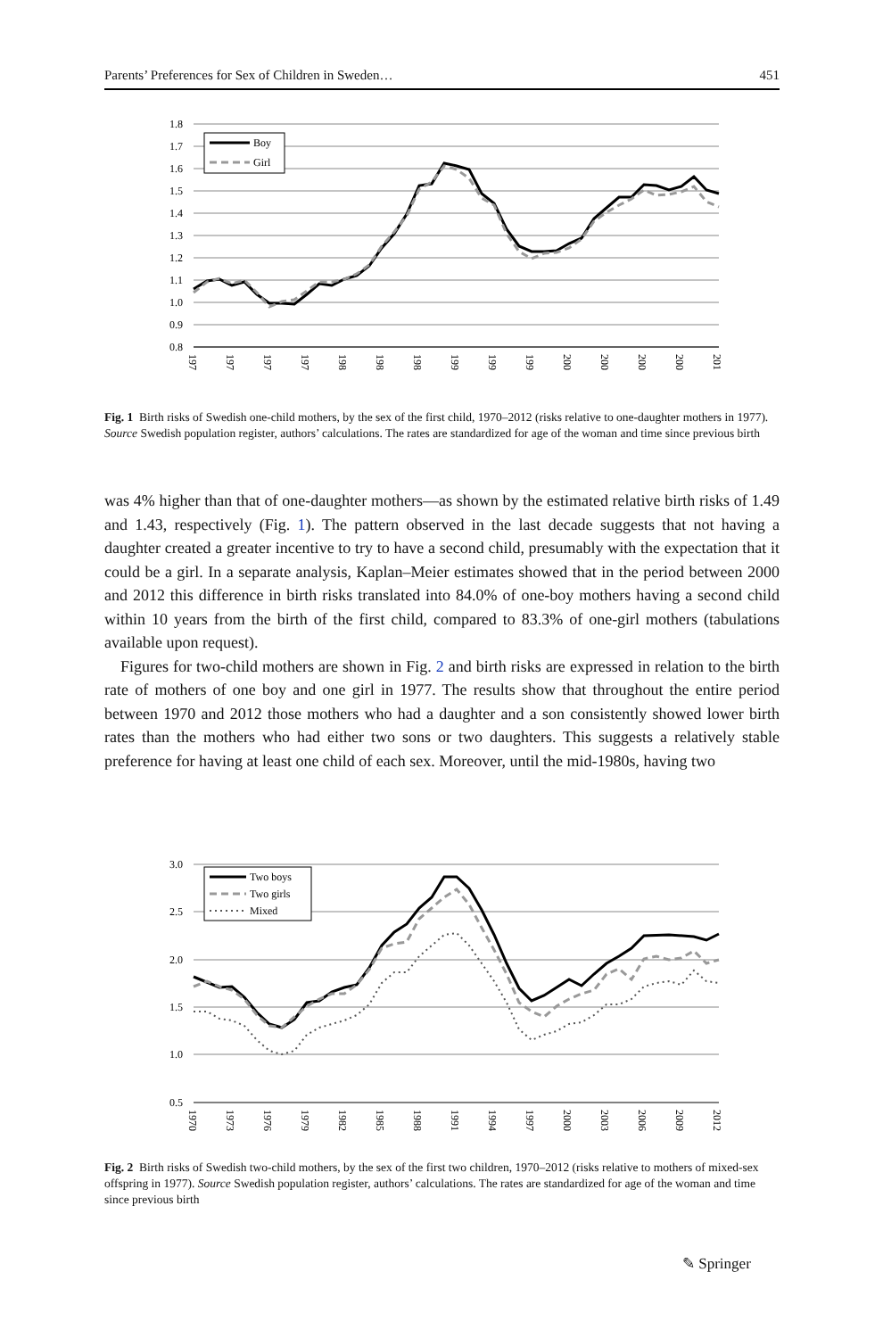Parents’ Preferences for Sex of Children in Sweden… 451
1.8
1.7
1.6
1.5
1.4
1.3
1.2
1.1
1.0
0.9
0.8
Boy
Girl
1970
1973
1976
1979
1982
1985
1988
1991
1994
1997
2000
2003
2006
2009
2012
Fig. 1 Birth risks of Swedish one-child mothers, by the sex of the first child, 1970–2012 (risks relative to one-daughter mothers in 1977). Source Swedish population register, authors’ calculations. The rates are standardized for age of the woman and time since previous birth
was 4% higher than that of one-daughter mothers—as shown by the estimated relative birth risks of 1.49 and 1.43, respectively (Fig. 1). The pattern observed in the last decade suggests that not having a daughter created a greater incentive to try to have a second child, presumably with the expectation that it could be a girl. In a separate analysis, Kaplan–Meier estimates showed that in the period between 2000 and 2012 this difference in birth risks translated into 84.0% of one-boy mothers having a second child within 10 years from the birth of the first child, compared to 83.3% of one-girl mothers (tabulations available upon request).
Figures for two-child mothers are shown in Fig. 2 and birth risks are expressed in relation to the birth rate of mothers of one boy and one girl in 1977. The results show that throughout the entire period between 1970 and 2012 those mothers who had a daughter and a son consistently showed lower birth rates than the mothers who had either two sons or two daughters. This suggests a relatively stable preference for having at least one child of each sex. Moreover, until the mid-1980s, having two
3.0
2.5
2.0
1.5
1.0
0.5
Two boys
Two girls
Mixed
1970
1973
1976
1979
1982
1985
1988
1991
1994
1997
2000
2003
2006
2009
2012
Fig. 2 Birth risks of Swedish two-child mothers, by the sex of the first two children, 1970–2012 (risks relative to mothers of mixed-sex offspring in 1977). Source Swedish population register, authors’ calculations. The rates are standardized for age of the woman and time since previous birth
✎ Springer